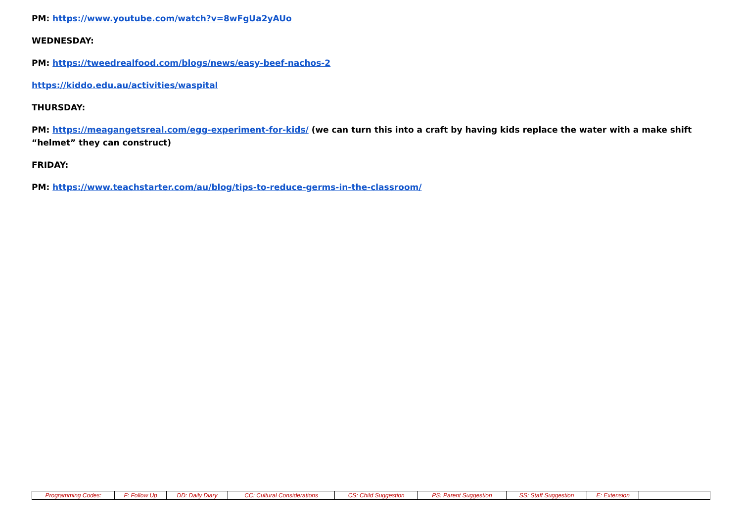PM: https://www.youtube.com/watch?v=8wFgUa2yAUo
WEDNESDAY:
PM: https://tweedrealfood.com/blogs/news/easy-beef-nachos-2
https://kiddo.edu.au/activities/waspital
THURSDAY:
PM: https://meagangetsreal.com/egg-experiment-for-kids/ (we can turn this into a craft by having kids replace the water with a make shift “helmet” they can construct)
FRIDAY:
PM: https://www.teachstarter.com/au/blog/tips-to-reduce-germs-in-the-classroom/
| Programming Codes: | F: Follow Up | DD: Daily Diary | CC: Cultural Considerations | CS: Child Suggestion | PS: Parent Suggestion | SS: Staff Suggestion | E: Extension | |